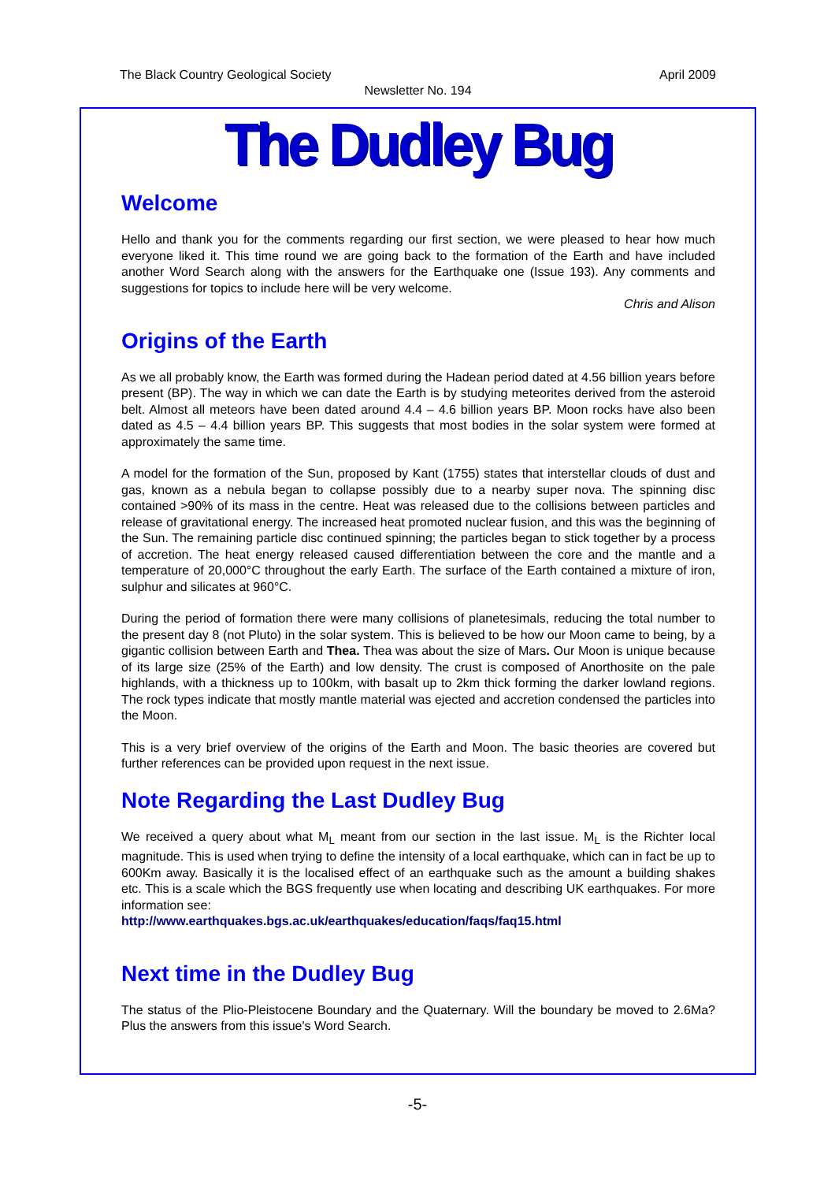The Black Country Geological Society April 2009
Newsletter No. 194
The Dudley Bug
Welcome
Hello and thank you for the comments regarding our first section, we were pleased to hear how much everyone liked it. This time round we are going back to the formation of the Earth and have included another Word Search along with the answers for the Earthquake one (Issue 193). Any comments and suggestions for topics to include here will be very welcome.
Chris and Alison
Origins of the Earth
As we all probably know, the Earth was formed during the Hadean period dated at 4.56 billion years before present (BP). The way in which we can date the Earth is by studying meteorites derived from the asteroid belt. Almost all meteors have been dated around 4.4 – 4.6 billion years BP. Moon rocks have also been dated as 4.5 – 4.4 billion years BP. This suggests that most bodies in the solar system were formed at approximately the same time.
A model for the formation of the Sun, proposed by Kant (1755) states that interstellar clouds of dust and gas, known as a nebula began to collapse possibly due to a nearby super nova. The spinning disc contained >90% of its mass in the centre. Heat was released due to the collisions between particles and release of gravitational energy. The increased heat promoted nuclear fusion, and this was the beginning of the Sun. The remaining particle disc continued spinning; the particles began to stick together by a process of accretion. The heat energy released caused differentiation between the core and the mantle and a temperature of 20,000°C throughout the early Earth. The surface of the Earth contained a mixture of iron, sulphur and silicates at 960°C.
During the period of formation there were many collisions of planetesimals, reducing the total number to the present day 8 (not Pluto) in the solar system. This is believed to be how our Moon came to being, by a gigantic collision between Earth and Thea. Thea was about the size of Mars. Our Moon is unique because of its large size (25% of the Earth) and low density. The crust is composed of Anorthosite on the pale highlands, with a thickness up to 100km, with basalt up to 2km thick forming the darker lowland regions. The rock types indicate that mostly mantle material was ejected and accretion condensed the particles into the Moon.
This is a very brief overview of the origins of the Earth and Moon. The basic theories are covered but further references can be provided upon request in the next issue.
Note Regarding the Last Dudley Bug
We received a query about what M<sub>L</sub> meant from our section in the last issue. M<sub>L</sub> is the Richter local magnitude. This is used when trying to define the intensity of a local earthquake, which can in fact be up to 600Km away. Basically it is the localised effect of an earthquake such as the amount a building shakes etc. This is a scale which the BGS frequently use when locating and describing UK earthquakes. For more information see:
http://www.earthquakes.bgs.ac.uk/earthquakes/education/faqs/faq15.html
Next time in the Dudley Bug
The status of the Plio-Pleistocene Boundary and the Quaternary. Will the boundary be moved to 2.6Ma? Plus the answers from this issue's Word Search.
-5-